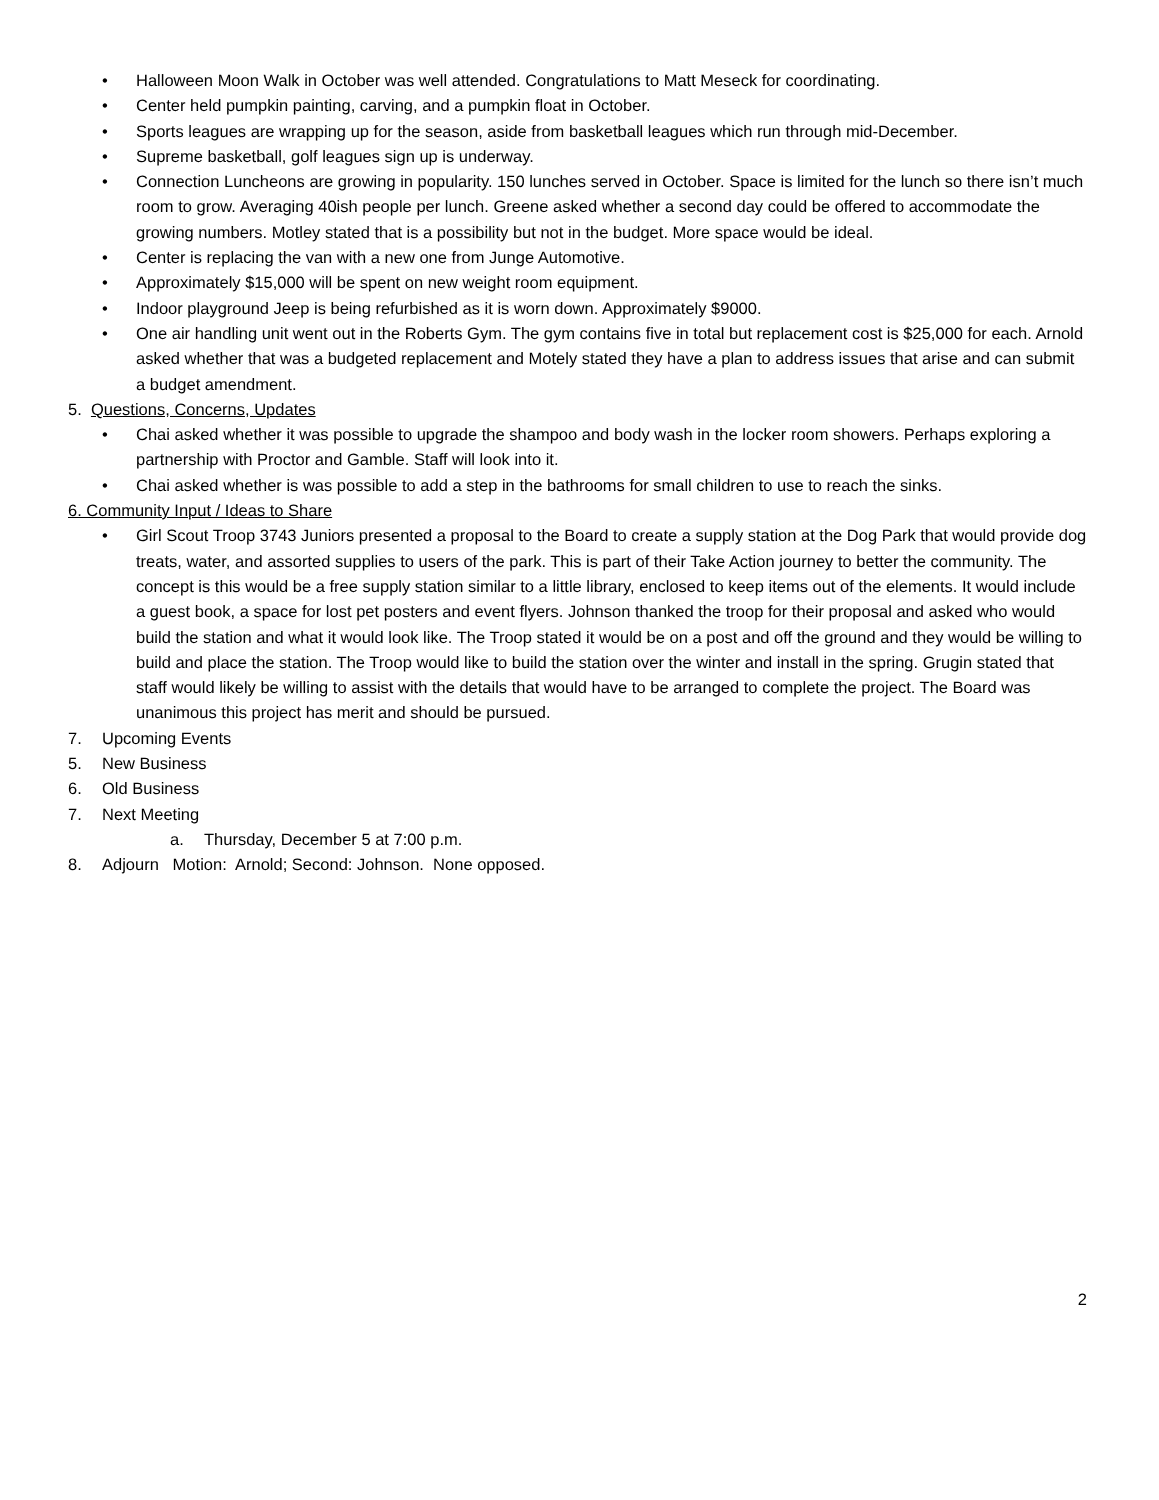• Halloween Moon Walk in October was well attended. Congratulations to Matt Meseck for coordinating.
• Center held pumpkin painting, carving, and a pumpkin float in October.
• Sports leagues are wrapping up for the season, aside from basketball leagues which run through mid-December.
• Supreme basketball, golf leagues sign up is underway.
• Connection Luncheons are growing in popularity. 150 lunches served in October. Space is limited for the lunch so there isn’t much room to grow. Averaging 40ish people per lunch. Greene asked whether a second day could be offered to accommodate the growing numbers. Motley stated that is a possibility but not in the budget. More space would be ideal.
• Center is replacing the van with a new one from Junge Automotive.
• Approximately $15,000 will be spent on new weight room equipment.
• Indoor playground Jeep is being refurbished as it is worn down. Approximately $9000.
• One air handling unit went out in the Roberts Gym. The gym contains five in total but replacement cost is $25,000 for each. Arnold asked whether that was a budgeted replacement and Motely stated they have a plan to address issues that arise and can submit a budget amendment.
5. Questions, Concerns, Updates
• Chai asked whether it was possible to upgrade the shampoo and body wash in the locker room showers. Perhaps exploring a partnership with Proctor and Gamble. Staff will look into it.
• Chai asked whether is was possible to add a step in the bathrooms for small children to use to reach the sinks.
6. Community Input / Ideas to Share
• Girl Scout Troop 3743 Juniors presented a proposal to the Board to create a supply station at the Dog Park that would provide dog treats, water, and assorted supplies to users of the park. This is part of their Take Action journey to better the community. The concept is this would be a free supply station similar to a little library, enclosed to keep items out of the elements. It would include a guest book, a space for lost pet posters and event flyers. Johnson thanked the troop for their proposal and asked who would build the station and what it would look like. The Troop stated it would be on a post and off the ground and they would be willing to build and place the station. The Troop would like to build the station over the winter and install in the spring. Grugin stated that staff would likely be willing to assist with the details that would have to be arranged to complete the project. The Board was unanimous this project has merit and should be pursued.
7. Upcoming Events
5. New Business
6. Old Business
7. Next Meeting
a. Thursday, December 5 at 7:00 p.m.
8. Adjourn Motion: Arnold; Second: Johnson. None opposed.
2